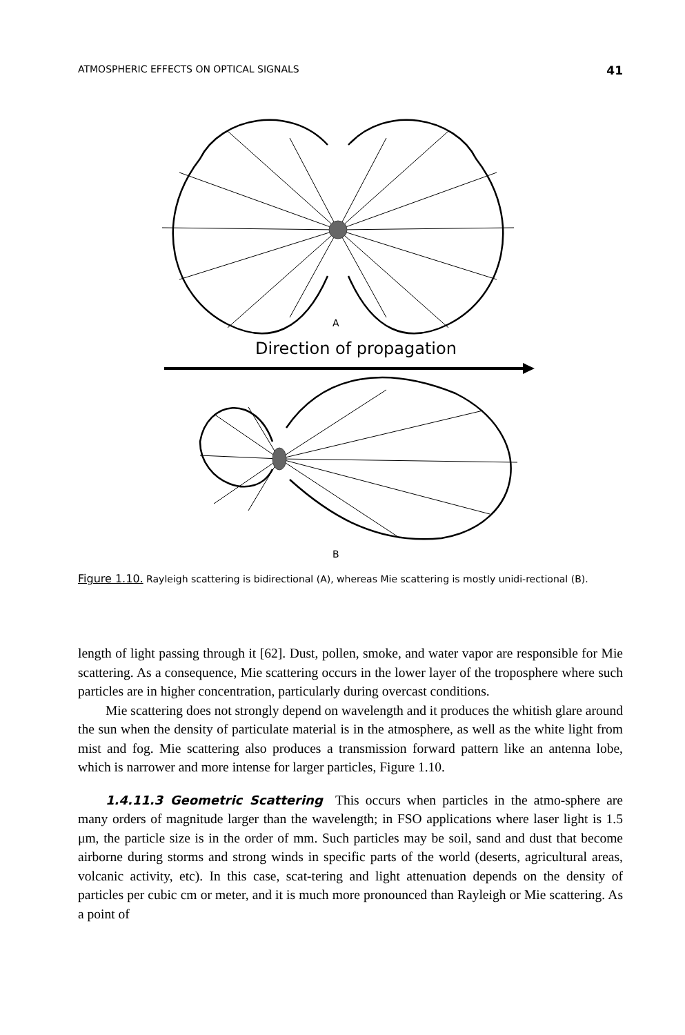ATMOSPHERIC EFFECTS ON OPTICAL SIGNALS 41
A
Direction of propagation
B
Figure 1.10. Rayleigh scattering is bidirectional (A), whereas Mie scattering is mostly unidi-rectional (B).
length of light passing through it [62]. Dust, pollen, smoke, and water vapor are responsible for Mie scattering. As a consequence, Mie scattering occurs in the lower layer of the troposphere where such particles are in higher concentration, particularly during overcast conditions.
Mie scattering does not strongly depend on wavelength and it produces the whitish glare around the sun when the density of particulate material is in the atmosphere, as well as the white light from mist and fog. Mie scattering also produces a transmission forward pattern like an antenna lobe, which is narrower and more intense for larger particles, Figure 1.10.
1.4.11.3 Geometric Scattering This occurs when particles in the atmo-sphere are many orders of magnitude larger than the wavelength; in FSO applications where laser light is 1.5 μm, the particle size is in the order of mm. Such particles may be soil, sand and dust that become airborne during storms and strong winds in specific parts of the world (deserts, agricultural areas, volcanic activity, etc). In this case, scat-tering and light attenuation depends on the density of particles per cubic cm or meter, and it is much more pronounced than Rayleigh or Mie scattering. As a point of